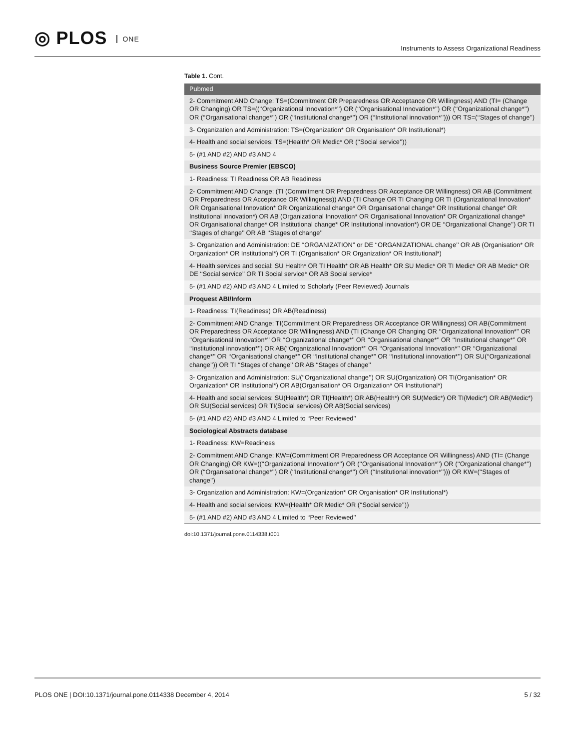◎ PLOS ONE
Instruments to Assess Organizational Readiness
Table 1. Cont.
| Pubmed |
| --- |
| 2- Commitment AND Change: TS=(Commitment OR Preparedness OR Acceptance OR Willingness) AND (TI= (Change OR Changing) OR TS=((‘‘Organizational Innovation*’’) OR (‘‘Organisational Innovation*’’) OR (‘‘Organizational change*’’) OR (‘‘Organisational change*’’) OR (‘‘Institutional change*’’) OR (‘‘Institutional innovation*’’))) OR TS=(‘‘Stages of change’’) |
| 3- Organization and Administration: TS=(Organization* OR Organisation* OR Institutional*) |
| 4- Health and social services: TS=(Health* OR Medic* OR (‘‘Social service’’)) |
| 5- (#1 AND #2) AND #3 AND 4 |
| Business Source Premier (EBSCO) |
| 1- Readiness: TI Readiness OR AB Readiness |
| 2- Commitment AND Change: (TI (Commitment OR Preparedness OR Acceptance OR Willingness) OR AB (Commitment OR Preparedness OR Acceptance OR Willingness)) AND (TI Change OR TI Changing OR TI (Organizational Innovation* OR Organisational Innovation* OR Organizational change* OR Organisational change* OR Institutional change* OR Institutional innovation*) OR AB (Organizational Innovation* OR Organisational Innovation* OR Organizational change* OR Organisational change* OR Institutional change* OR Institutional innovation*) OR DE ‘‘Organizational Change’’) OR TI ‘‘Stages of change’’ OR AB ‘‘Stages of change’’ |
| 3- Organization and Administration: DE ‘‘ORGANIZATION’’ or DE ‘‘ORGANIZATIONAL change’’ OR AB (Organisation* OR Organization* OR Institutional*) OR TI (Organisation* OR Organization* OR Institutional*) |
| 4- Health services and social: SU Health* OR TI Health* OR AB Health* OR SU Medic* OR TI Medic* OR AB Medic* OR DE ‘‘Social service’’ OR TI Social service* OR AB Social service* |
| 5- (#1 AND #2) AND #3 AND 4 Limited to Scholarly (Peer Reviewed) Journals |
| Proquest ABI/Inform |
| 1- Readiness: TI(Readiness) OR AB(Readiness) |
| 2- Commitment AND Change: TI(Commitment OR Preparedness OR Acceptance OR Willingness) OR AB(Commitment OR Preparedness OR Acceptance OR Willingness) AND (TI (Change OR Changing OR ‘‘Organizational Innovation*’’ OR ‘‘Organisational Innovation*’’ OR ‘‘Organizational change*’’ OR ‘‘Organisational change*’’ OR ‘‘Institutional change*’’ OR ‘‘Institutional innovation*’’) OR AB(‘‘Organizational Innovation*’’ OR ‘‘Organisational Innovation*’’ OR ‘‘Organizational change*’’ OR ‘‘Organisational change*’’ OR ‘‘Institutional change*’’ OR ‘‘Institutional innovation*’’) OR SU(‘‘Organizational change’’)) OR TI ‘‘Stages of change’’ OR AB ‘‘Stages of change’’ |
| 3- Organization and Administration: SU(‘‘Organizational change’’) OR SU(Organization) OR TI(Organisation* OR Organization* OR Institutional*) OR AB(Organisation* OR Organization* OR Institutional*) |
| 4- Health and social services: SU(Health*) OR TI(Health*) OR AB(Health*) OR SU(Medic*) OR TI(Medic*) OR AB(Medic*) OR SU(Social services) OR TI(Social services) OR AB(Social services) |
| 5- (#1 AND #2) AND #3 AND 4 Limited to ‘‘Peer Reviewed’’ |
| Sociological Abstracts database |
| 1- Readiness: KW=Readiness |
| 2- Commitment AND Change: KW=(Commitment OR Preparedness OR Acceptance OR Willingness) AND (TI= (Change OR Changing) OR KW=((‘‘Organizational Innovation*’’) OR (‘‘Organisational Innovation*’’) OR (‘‘Organizational change*’’) OR (‘‘Organisational change*’’) OR (‘‘Institutional change*’’) OR (‘‘Institutional innovation*’’))) OR KW=(‘‘Stages of change’’) |
| 3- Organization and Administration: KW=(Organization* OR Organisation* OR Institutional*) |
| 4- Health and social services: KW=(Health* OR Medic* OR (‘‘Social service’’)) |
| 5- (#1 AND #2) AND #3 AND 4 Limited to ‘‘Peer Reviewed’’ |
doi:10.1371/journal.pone.0114338.t001
PLOS ONE | DOI:10.1371/journal.pone.0114338 December 4, 2014 5 / 32